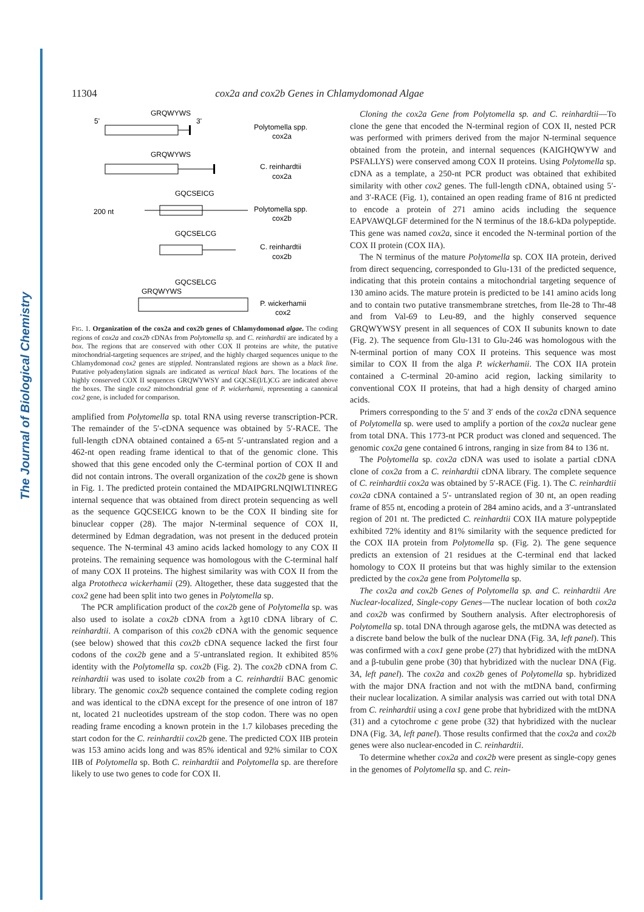The Journal of Biological Chemistry
11304 cox2a and cox2b Genes in Chlamydomonad Algae
GRQWYWS
5'
3'
Polytomella spp.
cox2a
GRQWYWS
C. reinhardtii
cox2a
GQCSEICG
200 nt
Polytomella spp.
cox2b
GQCSELCG
C. reinhardtii
cox2b
GQCSELCG
GRQWYWS
P. wickerhamii
cox2
FIG. 1. Organization of the cox2a and cox2b genes of Chlamydomonad algae. The coding regions of cox2a and cox2b cDNAs from Polytomella sp. and C. reinhardtii are indicated by a box. The regions that are conserved with other COX II proteins are white, the putative mitochondrial-targeting sequences are striped, and the highly charged sequences unique to the Chlamydomonad cox2 genes are stippled. Nontranslated regions are shown as a black line. Putative polyadenylation signals are indicated as vertical black bars. The locations of the highly conserved COX II sequences GRQWYWSY and GQCSE(I/L)CG are indicated above the boxes. The single cox2 mitochondrial gene of P. wickerhamii, representing a canonical cox2 gene, is included for comparison.
amplified from Polytomella sp. total RNA using reverse transcription-PCR. The remainder of the 5′-cDNA sequence was obtained by 5′-RACE. The full-length cDNA obtained contained a 65-nt 5′-untranslated region and a 462-nt open reading frame identical to that of the genomic clone. This showed that this gene encoded only the C-terminal portion of COX II and did not contain introns. The overall organization of the cox2b gene is shown in Fig. 1. The predicted protein contained the MDAIPGRLNQIWLTINREG internal sequence that was obtained from direct protein sequencing as well as the sequence GQCSEICG known to be the COX II binding site for binuclear copper (28). The major N-terminal sequence of COX II, determined by Edman degradation, was not present in the deduced protein sequence. The N-terminal 43 amino acids lacked homology to any COX II proteins. The remaining sequence was homologous with the C-terminal half of many COX II proteins. The highest similarity was with COX II from the alga Prototheca wickerhamii (29). Altogether, these data suggested that the cox2 gene had been split into two genes in Polytomella sp.
The PCR amplification product of the cox2b gene of Polytomella sp. was also used to isolate a cox2b cDNA from a λgt10 cDNA library of C. reinhardtii. A comparison of this cox2b cDNA with the genomic sequence (see below) showed that this cox2b cDNA sequence lacked the first four codons of the cox2b gene and a 5′-untranslated region. It exhibited 85% identity with the Polytomella sp. cox2b (Fig. 2). The cox2b cDNA from C. reinhardtii was used to isolate cox2b from a C. reinhardtii BAC genomic library. The genomic cox2b sequence contained the complete coding region and was identical to the cDNA except for the presence of one intron of 187 nt, located 21 nucleotides upstream of the stop codon. There was no open reading frame encoding a known protein in the 1.7 kilobases preceding the start codon for the C. reinhardtii cox2b gene. The predicted COX IIB protein was 153 amino acids long and was 85% identical and 92% similar to COX IIB of Polytomella sp. Both C. reinhardtii and Polytomella sp. are therefore likely to use two genes to code for COX II.
Cloning the cox2a Gene from Polytomella sp. and C. reinhardtii—To clone the gene that encoded the N-terminal region of COX II, nested PCR was performed with primers derived from the major N-terminal sequence obtained from the protein, and internal sequences (KAIGHQWYW and PSFALLYS) were conserved among COX II proteins. Using Polytomella sp. cDNA as a template, a 250-nt PCR product was obtained that exhibited similarity with other cox2 genes. The full-length cDNA, obtained using 5′- and 3′-RACE (Fig. 1), contained an open reading frame of 816 nt predicted to encode a protein of 271 amino acids including the sequence EAPVAWQLGF determined for the N terminus of the 18.6-kDa polypeptide. This gene was named cox2a, since it encoded the N-terminal portion of the COX II protein (COX IIA).
The N terminus of the mature Polytomella sp. COX IIA protein, derived from direct sequencing, corresponded to Glu-131 of the predicted sequence, indicating that this protein contains a mitochondrial targeting sequence of 130 amino acids. The mature protein is predicted to be 141 amino acids long and to contain two putative transmembrane stretches, from Ile-28 to Thr-48 and from Val-69 to Leu-89, and the highly conserved sequence GRQWYWSY present in all sequences of COX II subunits known to date (Fig. 2). The sequence from Glu-131 to Glu-246 was homologous with the N-terminal portion of many COX II proteins. This sequence was most similar to COX II from the alga P. wickerhamii. The COX IIA protein contained a C-terminal 20-amino acid region, lacking similarity to conventional COX II proteins, that had a high density of charged amino acids.
Primers corresponding to the 5′ and 3′ ends of the cox2a cDNA sequence of Polytomella sp. were used to amplify a portion of the cox2a nuclear gene from total DNA. This 1773-nt PCR product was cloned and sequenced. The genomic cox2a gene contained 6 introns, ranging in size from 84 to 136 nt.
The Polytomella sp. cox2a cDNA was used to isolate a partial cDNA clone of cox2a from a C. reinhardtii cDNA library. The complete sequence of C. reinhardtii cox2a was obtained by 5′-RACE (Fig. 1). The C. reinhardtii cox2a cDNA contained a 5′- untranslated region of 30 nt, an open reading frame of 855 nt, encoding a protein of 284 amino acids, and a 3′-untranslated region of 201 nt. The predicted C. reinhardtii COX IIA mature polypeptide exhibited 72% identity and 81% similarity with the sequence predicted for the COX IIA protein from Polytomella sp. (Fig. 2). The gene sequence predicts an extension of 21 residues at the C-terminal end that lacked homology to COX II proteins but that was highly similar to the extension predicted by the cox2a gene from Polytomella sp.
The cox2a and cox2b Genes of Polytomella sp. and C. reinhardtii Are Nuclear-localized, Single-copy Genes—The nuclear location of both cox2a and cox2b was confirmed by Southern analysis. After electrophoresis of Polytomella sp. total DNA through agarose gels, the mtDNA was detected as a discrete band below the bulk of the nuclear DNA (Fig. 3A, left panel). This was confirmed with a cox1 gene probe (27) that hybridized with the mtDNA and a β-tubulin gene probe (30) that hybridized with the nuclear DNA (Fig. 3A, left panel). The cox2a and cox2b genes of Polytomella sp. hybridized with the major DNA fraction and not with the mtDNA band, confirming their nuclear localization. A similar analysis was carried out with total DNA from C. reinhardtii using a cox1 gene probe that hybridized with the mtDNA (31) and a cytochrome c gene probe (32) that hybridized with the nuclear DNA (Fig. 3A, left panel). Those results confirmed that the cox2a and cox2b genes were also nuclear-encoded in C. reinhardtii.
To determine whether cox2a and cox2b were present as single-copy genes in the genomes of Polytomella sp. and C. rein-